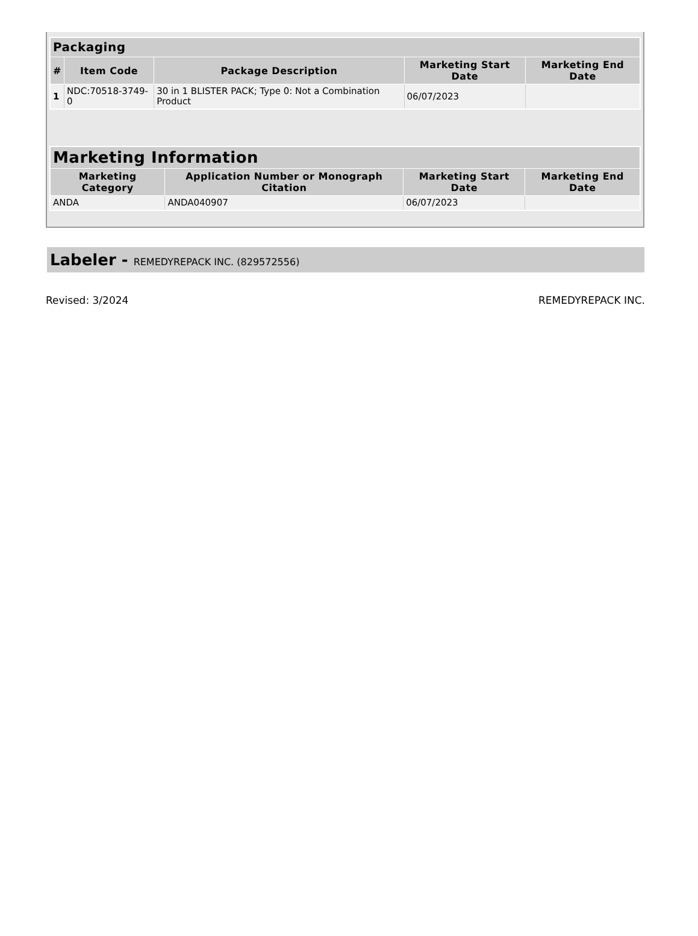| Packaging | | | | |
| --- | --- | --- | --- | --- |
| # | Item Code | Package Description | Marketing Start Date | Marketing End Date |
| 1 | NDC:70518-3749-0 | 30 in 1 BLISTER PACK; Type 0: Not a Combination Product | 06/07/2023 | |
| Marketing Information | | | |
| --- | --- | --- | --- |
| Marketing Category | Application Number or Monograph Citation | Marketing Start Date | Marketing End Date |
| ANDA | ANDA040907 | 06/07/2023 | |
Labeler - REMEDYREPACK INC. (829572556)
Revised: 3/2024 REMEDYREPACK INC.